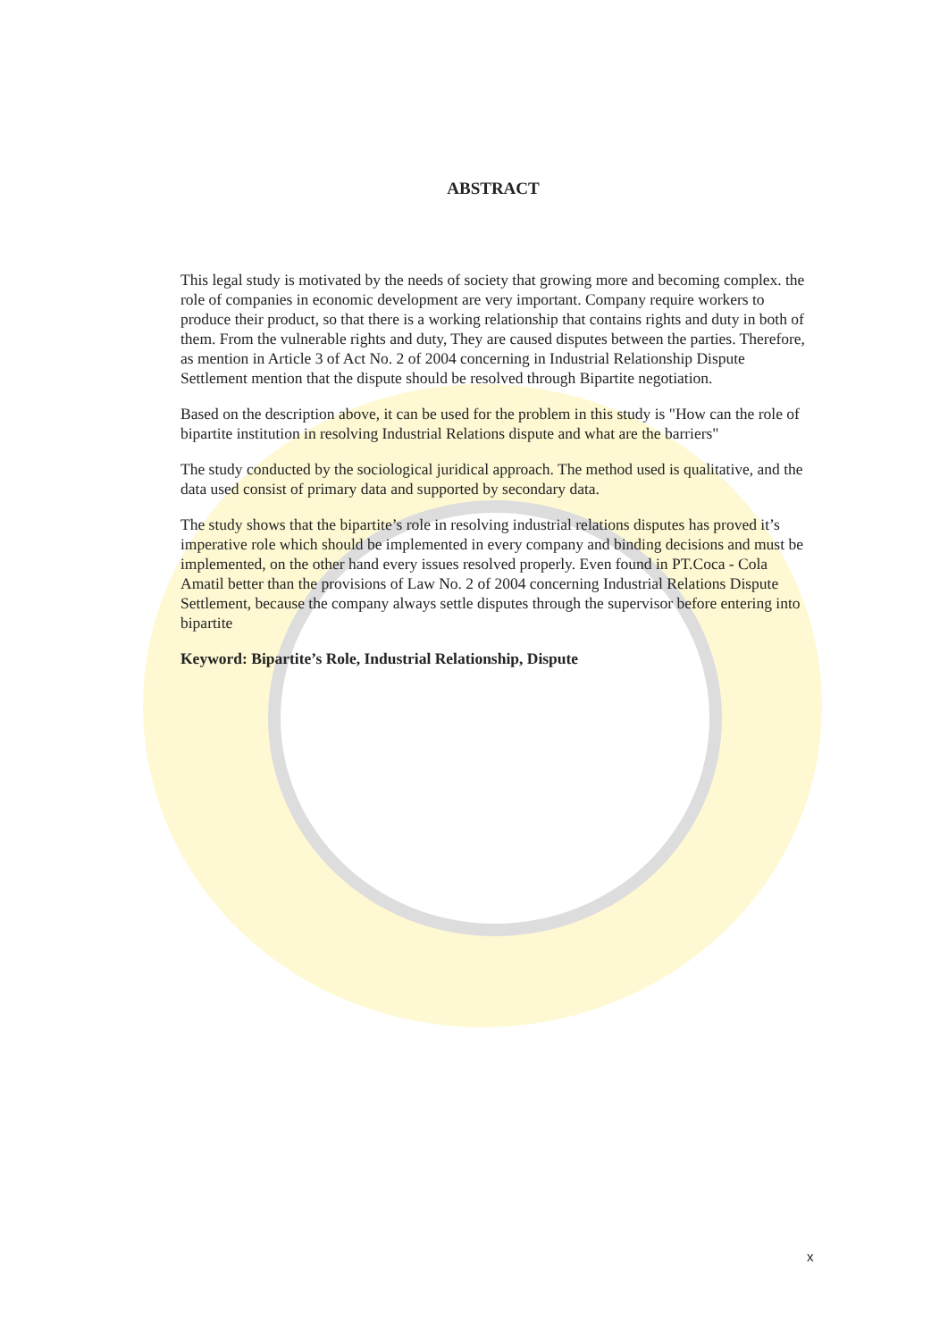ABSTRACT
This legal study is motivated by the needs of society that growing more and becoming complex. the role of companies in economic development are very important. Company require workers to produce their product, so that there is a working relationship that contains rights and duty in both of them. From the vulnerable rights and duty, They are caused disputes between the parties. Therefore, as mention in Article 3 of Act No. 2 of 2004 concerning in Industrial Relationship Dispute Settlement mention that the dispute should be resolved through Bipartite negotiation.
Based on the description above, it can be used for the problem in this study is "How can the role of bipartite institution in resolving Industrial Relations dispute and what are the barriers"
The study conducted by the sociological juridical approach. The method used is qualitative, and the data used consist of primary data and supported by secondary data.
The study shows that the bipartite’s role in resolving industrial relations disputes has proved it’s imperative role which should be implemented in every company and binding decisions and must be implemented, on the other hand every issues resolved properly. Even found in PT.Coca - Cola Amatil better than the provisions of Law No. 2 of 2004 concerning Industrial Relations Dispute Settlement, because the company always settle disputes through the supervisor before entering into bipartite
Keyword: Bipartite’s Role, Industrial Relationship, Dispute
x